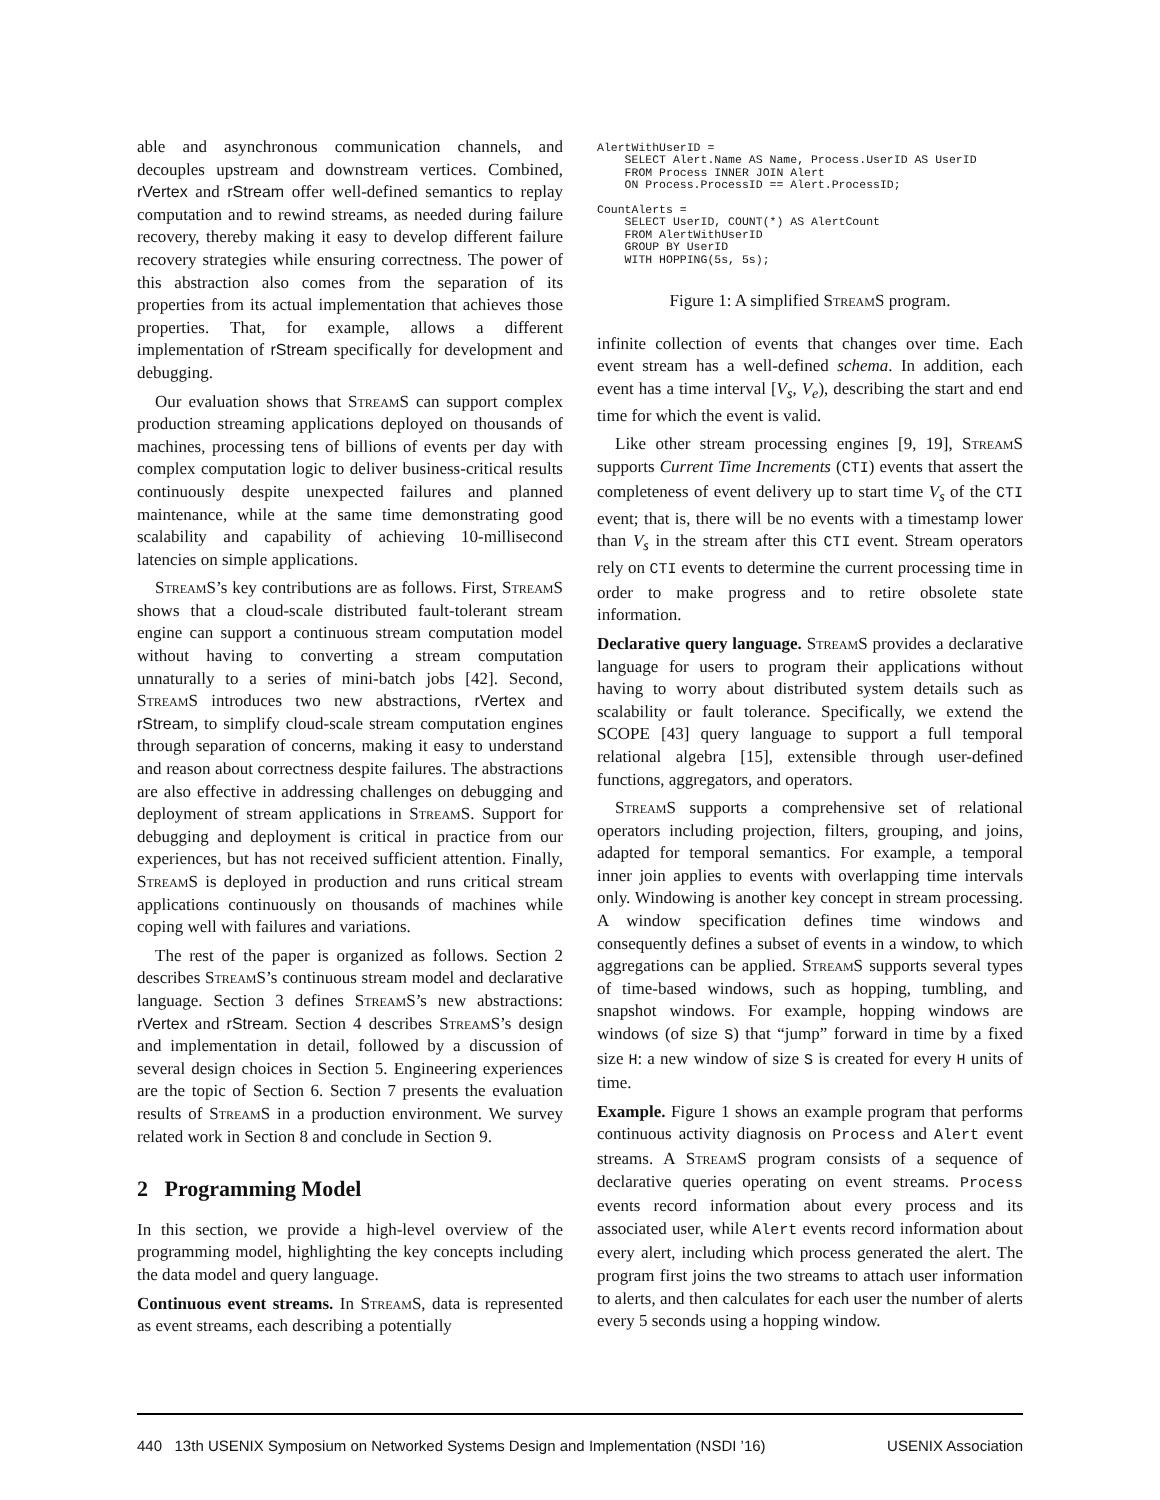able and asynchronous communication channels, and decouples upstream and downstream vertices. Combined, rVertex and rStream offer well-defined semantics to replay computation and to rewind streams, as needed during failure recovery, thereby making it easy to develop different failure recovery strategies while ensuring correctness. The power of this abstraction also comes from the separation of its properties from its actual implementation that achieves those properties. That, for example, allows a different implementation of rStream specifically for development and debugging.
Our evaluation shows that StreamS can support complex production streaming applications deployed on thousands of machines, processing tens of billions of events per day with complex computation logic to deliver business-critical results continuously despite unexpected failures and planned maintenance, while at the same time demonstrating good scalability and capability of achieving 10-millisecond latencies on simple applications.
StreamS’s key contributions are as follows. First, StreamS shows that a cloud-scale distributed fault-tolerant stream engine can support a continuous stream computation model without having to converting a stream computation unnaturally to a series of mini-batch jobs [42]. Second, StreamS introduces two new abstractions, rVertex and rStream, to simplify cloud-scale stream computation engines through separation of concerns, making it easy to understand and reason about correctness despite failures. The abstractions are also effective in addressing challenges on debugging and deployment of stream applications in StreamS. Support for debugging and deployment is critical in practice from our experiences, but has not received sufficient attention. Finally, StreamS is deployed in production and runs critical stream applications continuously on thousands of machines while coping well with failures and variations.
The rest of the paper is organized as follows. Section 2 describes StreamS’s continuous stream model and declarative language. Section 3 defines StreamS’s new abstractions: rVertex and rStream. Section 4 describes StreamS’s design and implementation in detail, followed by a discussion of several design choices in Section 5. Engineering experiences are the topic of Section 6. Section 7 presents the evaluation results of StreamS in a production environment. We survey related work in Section 8 and conclude in Section 9.
2 Programming Model
In this section, we provide a high-level overview of the programming model, highlighting the key concepts including the data model and query language.
Continuous event streams. In StreamS, data is represented as event streams, each describing a potentially
AlertWithUserID =
    SELECT Alert.Name AS Name, Process.UserID AS UserID
    FROM Process INNER JOIN Alert
    ON Process.ProcessID == Alert.ProcessID;

CountAlerts =
    SELECT UserID, COUNT(*) AS AlertCount
    FROM AlertWithUserID
    GROUP BY UserID
    WITH HOPPING(5s, 5s);
Figure 1: A simplified StreamS program.
infinite collection of events that changes over time. Each event stream has a well-defined schema. In addition, each event has a time interval [V<sub>s</sub>, V<sub>e</sub>), describing the start and end time for which the event is valid.
Like other stream processing engines [9, 19], StreamS supports Current Time Increments (CTI) events that assert the completeness of event delivery up to start time V<sub>s</sub> of the CTI event; that is, there will be no events with a timestamp lower than V<sub>s</sub> in the stream after this CTI event. Stream operators rely on CTI events to determine the current processing time in order to make progress and to retire obsolete state information.
Declarative query language. StreamS provides a declarative language for users to program their applications without having to worry about distributed system details such as scalability or fault tolerance. Specifically, we extend the SCOPE [43] query language to support a full temporal relational algebra [15], extensible through user-defined functions, aggregators, and operators.
StreamS supports a comprehensive set of relational operators including projection, filters, grouping, and joins, adapted for temporal semantics. For example, a temporal inner join applies to events with overlapping time intervals only. Windowing is another key concept in stream processing. A window specification defines time windows and consequently defines a subset of events in a window, to which aggregations can be applied. StreamS supports several types of time-based windows, such as hopping, tumbling, and snapshot windows. For example, hopping windows are windows (of size S) that “jump” forward in time by a fixed size H: a new window of size S is created for every H units of time.
Example. Figure 1 shows an example program that performs continuous activity diagnosis on Process and Alert event streams. A StreamS program consists of a sequence of declarative queries operating on event streams. Process events record information about every process and its associated user, while Alert events record information about every alert, including which process generated the alert. The program first joins the two streams to attach user information to alerts, and then calculates for each user the number of alerts every 5 seconds using a hopping window.
440 13th USENIX Symposium on Networked Systems Design and Implementation (NSDI ’16) USENIX Association